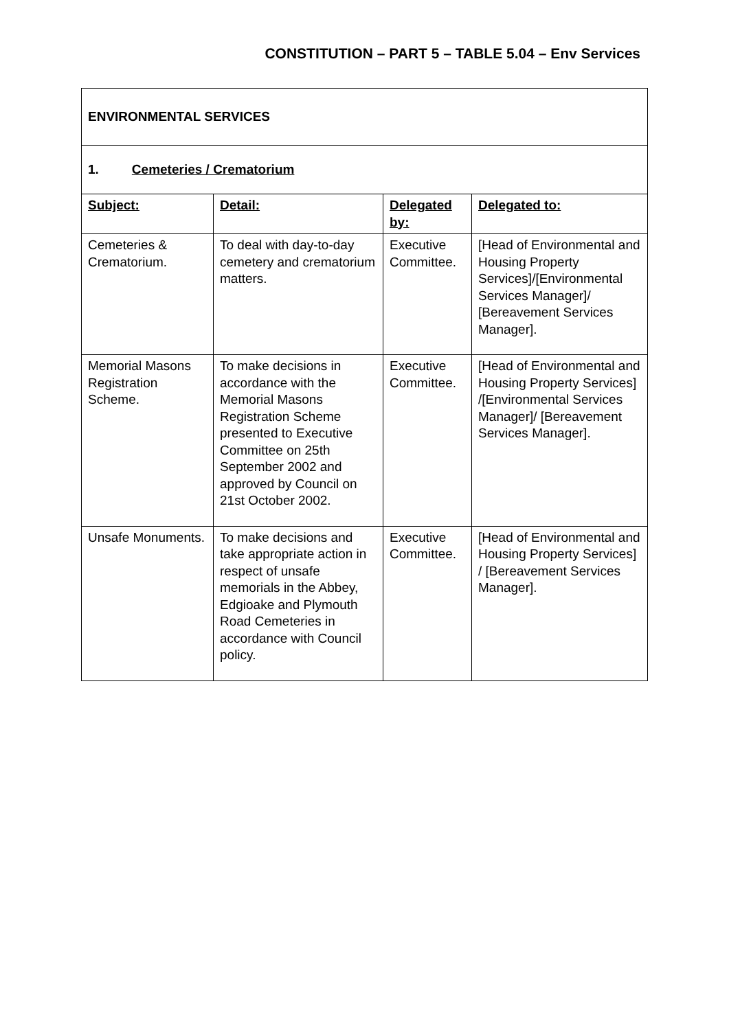CONSTITUTION – PART 5 – TABLE 5.04 – Env Services
| ENVIRONMENTAL SERVICES | | | |
| 1. Cemeteries / Crematorium | | | |
| Subject: | Detail: | Delegated by: | Delegated to: |
| Cemeteries & Crematorium. | To deal with day-to-day cemetery and crematorium matters. | Executive Committee. | [Head of Environmental and Housing Property Services]/[Environmental Services Manager]/ [Bereavement Services Manager]. |
| Memorial Masons Registration Scheme. | To make decisions in accordance with the Memorial Masons Registration Scheme presented to Executive Committee on 25th September 2002 and approved by Council on 21st October 2002. | Executive Committee. | [Head of Environmental and Housing Property Services] /[Environmental Services Manager]/ [Bereavement Services Manager]. |
| Unsafe Monuments. | To make decisions and take appropriate action in respect of unsafe memorials in the Abbey, Edgioake and Plymouth Road Cemeteries in accordance with Council policy. | Executive Committee. | [Head of Environmental and Housing Property Services] / [Bereavement Services Manager]. |